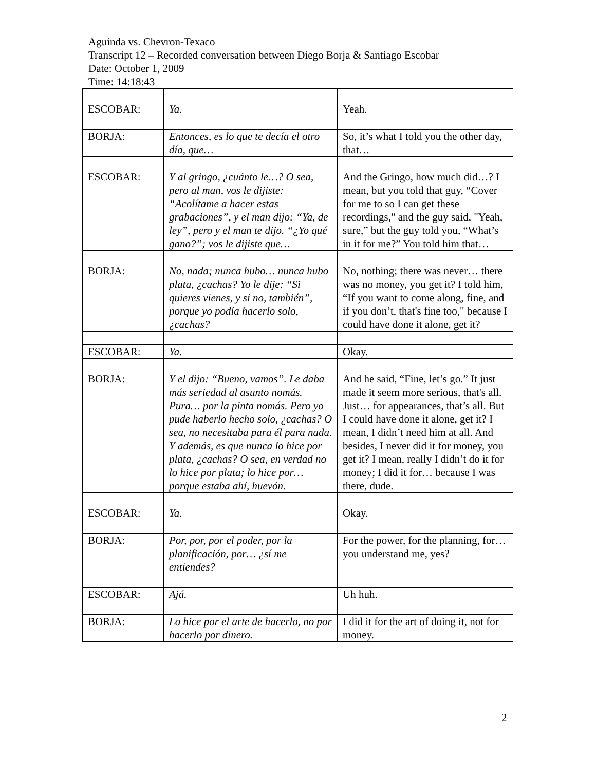Aguinda vs. Chevron-Texaco
Transcript 12 – Recorded conversation between Diego Borja & Santiago Escobar
Date: October 1, 2009
Time: 14:18:43
| ESCOBAR: | Ya. | Yeah. |
| BORJA: | Entonces, es lo que te decía el otro día, que… | So, it’s what I told you the other day, that… |
| ESCOBAR: | Y al gringo, ¿cuánto le…? O sea, pero al man, vos le dijiste: “Acolítame a hacer estas grabaciones”, y el man dijo: “Ya, de ley”, pero y el man te dijo. “¿Yo qué gano?”; vos le dijiste que… | And the Gringo, how much did…? I mean, but you told that guy, “Cover for me to so I can get these recordings," and the guy said, "Yeah, sure,” but the guy told you, “What’s in it for me?” You told him that… |
| BORJA: | No, nada; nunca hubo… nunca hubo plata, ¿cachas? Yo le dije: “Si quieres vienes, y si no, también”, porque yo podía hacerlo solo, ¿cachas? | No, nothing; there was never… there was no money, you get it? I told him, “If you want to come along, fine, and if you don’t, that's fine too," because I could have done it alone, get it? |
| ESCOBAR: | Ya. | Okay. |
| BORJA: | Y el dijo: “Bueno, vamos”. Le daba más seriedad al asunto nomás. Pura… por la pinta nomás. Pero yo pude haberlo hecho solo, ¿cachas? O sea, no necesitaba para él para nada. Y además, es que nunca lo hice por plata, ¿cachas? O sea, en verdad no lo hice por plata; lo hice por… porque estaba ahí, huevón. | And he said, “Fine, let’s go.” It just made it seem more serious, that's all. Just… for appearances, that’s all. But I could have done it alone, get it? I mean, I didn’t need him at all. And besides, I never did it for money, you get it? I mean, really I didn’t do it for money; I did it for… because I was there, dude. |
| ESCOBAR: | Ya. | Okay. |
| BORJA: | Por, por, por el poder, por la planificación, por… ¿sí me entiendes? | For the power, for the planning, for… you understand me, yes? |
| ESCOBAR: | Ajá. | Uh huh. |
| BORJA: | Lo hice por el arte de hacerlo, no por hacerlo por dinero. | I did it for the art of doing it, not for money. |
2